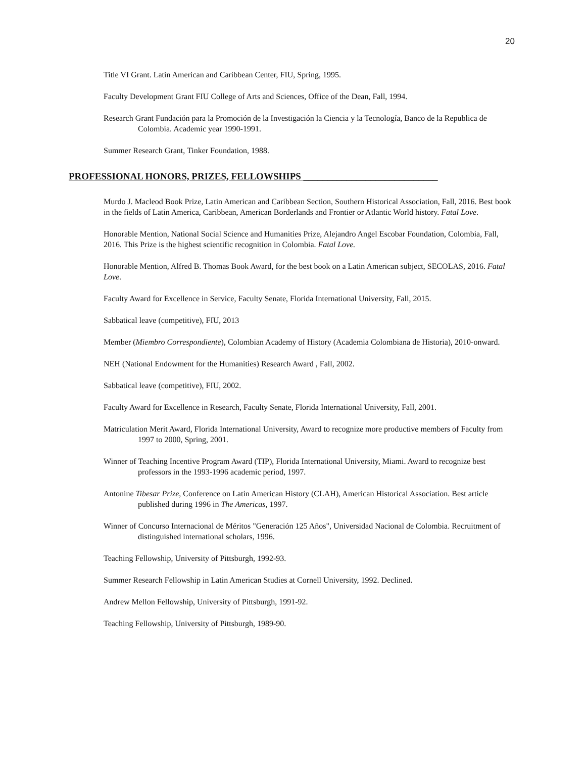20
Title VI Grant. Latin American and Caribbean Center, FIU, Spring, 1995.
Faculty Development Grant FIU College of Arts and Sciences, Office of the Dean, Fall, 1994.
Research Grant Fundación para la Promoción de la Investigación la Ciencia y la Tecnología, Banco de la Republica de Colombia. Academic year 1990-1991.
Summer Research Grant, Tinker Foundation, 1988.
PROFESSIONAL HONORS, PRIZES, FELLOWSHIPS ____________________________
Murdo J. Macleod Book Prize, Latin American and Caribbean Section, Southern Historical Association, Fall, 2016. Best book in the fields of Latin America, Caribbean, American Borderlands and Frontier or Atlantic World history. Fatal Love.
Honorable Mention, National Social Science and Humanities Prize, Alejandro Angel Escobar Foundation, Colombia, Fall, 2016. This Prize is the highest scientific recognition in Colombia. Fatal Love.
Honorable Mention, Alfred B. Thomas Book Award, for the best book on a Latin American subject, SECOLAS, 2016. Fatal Love.
Faculty Award for Excellence in Service, Faculty Senate, Florida International University, Fall, 2015.
Sabbatical leave (competitive), FIU, 2013
Member (Miembro Correspondiente), Colombian Academy of History (Academia Colombiana de Historia), 2010-onward.
NEH (National Endowment for the Humanities) Research Award , Fall, 2002.
Sabbatical leave (competitive), FIU, 2002.
Faculty Award for Excellence in Research, Faculty Senate, Florida International University, Fall, 2001.
Matriculation Merit Award, Florida International University, Award to recognize more productive members of Faculty from 1997 to 2000, Spring, 2001.
Winner of Teaching Incentive Program Award (TIP), Florida International University, Miami. Award to recognize best professors in the 1993-1996 academic period, 1997.
Antonine Tibesar Prize, Conference on Latin American History (CLAH), American Historical Association. Best article published during 1996 in The Americas, 1997.
Winner of Concurso Internacional de Méritos "Generación 125 Años", Universidad Nacional de Colombia. Recruitment of distinguished international scholars, 1996.
Teaching Fellowship, University of Pittsburgh, 1992-93.
Summer Research Fellowship in Latin American Studies at Cornell University, 1992. Declined.
Andrew Mellon Fellowship, University of Pittsburgh, 1991-92.
Teaching Fellowship, University of Pittsburgh, 1989-90.